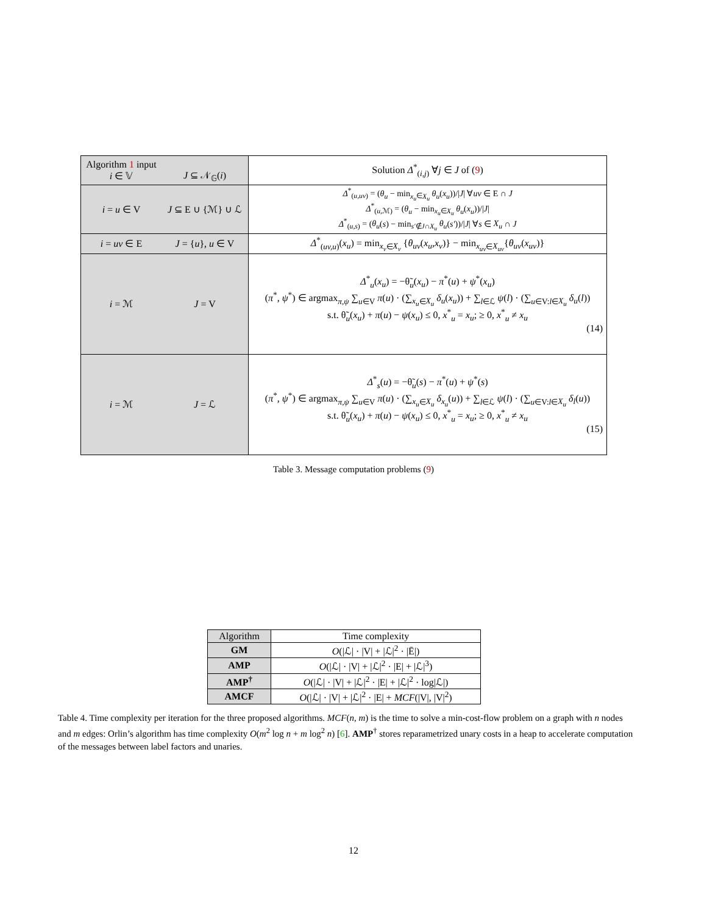| Algorithm 1 input i ∈ 𝕍 | J ⊆ 𝒩<sub>𝔾</sub>( i ) | Solution Δ<sup>*</sup><sub>(i,j)</sub> ∀ j ∈ J of ( 9 ) |
| --- | --- | --- |
| i = u ∈ V | J ⊆ E ∪ {ℳ} ∪ ℒ | Δ<sup>*</sup><sub>(u,uv)</sub> = ( θ<sub>u</sub> − min<sub>x<sub>u</sub>∈X<sub>u</sub></sub> θ<sub>u</sub> ( x<sub>u</sub> ))// J / ∀ uv ∈ E ∩ J Δ<sup>*</sup><sub>(u,ℳ)</sub> = ( θ<sub>u</sub> − min<sub>x<sub>u</sub>∈X<sub>u</sub></sub> θ<sub>u</sub> ( x<sub>u</sub> ))// J / Δ<sup>*</sup><sub>(u,s)</sub> = ( θ<sub>u</sub> ( s ) − min<sub>s′∉J∩X<sub>u</sub></sub> θ<sub>u</sub> ( s′ ))// J / ∀ s ∈ X<sub>u</sub> ∩ J |
| i = uv ∈ E | J = { u }, u ∈ V | Δ<sup>*</sup><sub>(uv,u)</sub>( x<sub>u</sub> ) = min<sub>x<sub>v</sub>∈X<sub>v</sub></sub> { θ<sub>uv</sub> ( x<sub>u</sub>,x<sub>v</sub> )} − min<sub>x<sub>uv</sub>∈X<sub>uv</sub></sub>{ θ<sub>uv</sub> ( x<sub>uv</sub> )} |
| i = ℳ | J = V | Δ<sup>*</sup><sub>u</sub>( x<sub>u</sub> ) = −θ̃<sub>u</sub>( x<sub>u</sub> ) − π<sup>*</sup>( u ) + ψ<sup>*</sup>( x<sub>u</sub> ) ( π<sup>*</sup>, ψ<sup>*</sup>) ∈ argmax<sub>π,ψ</sub> ∑<sub>u∈V</sub> π ( u ) · (∑<sub>x<sub>u</sub>∈X<sub>u</sub></sub> δ<sub>u</sub> ( x<sub>u</sub> )) + ∑<sub>l∈ℒ</sub> ψ ( l ) · (∑<sub>u∈V:l∈X<sub>u</sub></sub> δ<sub>u</sub> ( l )) s.t. θ̃<sub>u</sub>( x<sub>u</sub> ) + π ( u ) − ψ ( x<sub>u</sub> ) ≤ 0, x<sup>*</sup><sub>u</sub> = x<sub>u</sub> ; ≥ 0, x<sup>*</sup><sub>u</sub> ≠ x<sub>u</sub> (14) |
| i = ℳ | J = ℒ | Δ<sup>*</sup><sub>s</sub>( u ) = −θ̃<sub>u</sub>( s ) − π<sup>*</sup>( u ) + ψ<sup>*</sup>( s ) ( π<sup>*</sup>, ψ<sup>*</sup>) ∈ argmax<sub>π,ψ</sub> ∑<sub>u∈V</sub> π ( u ) · (∑<sub>x<sub>u</sub>∈X<sub>u</sub></sub> δ<sub>x<sub>u</sub></sub> ( u )) + ∑<sub>l∈ℒ</sub> ψ ( l ) · (∑<sub>u∈V:l∈X<sub>u</sub></sub> δ<sub>l</sub> ( u )) s.t. θ̃<sub>u</sub>( x<sub>u</sub> ) + π ( u ) − ψ ( x<sub>u</sub> ) ≤ 0, x<sup>*</sup><sub>u</sub> = x<sub>u</sub> ; ≥ 0, x<sup>*</sup><sub>u</sub> ≠ x<sub>u</sub> (15) |
Table 3. Message computation problems (9)
| Algorithm | Time complexity |
| --- | --- |
| GM | O (/ℒ/ · /V/ + /ℒ/<sup>2</sup> · /Ē/) |
| AMP | O (/ℒ/ · /V/ + /ℒ/<sup>2</sup> · /E/ + /ℒ/<sup>3</sup>) |
| AMP<sup>†</sup> | O (/ℒ/ · /V/ + /ℒ/<sup>2</sup> · /E/ + /ℒ/<sup>2</sup> · log/ℒ/) |
| AMCF | O (/ℒ/ · /V/ + /ℒ/<sup>2</sup> · /E/ + MCF (/V/, /V/<sup>2</sup>) |
Table 4. Time complexity per iteration for the three proposed algorithms. MCF(n, m) is the time to solve a min-cost-flow problem on a graph with n nodes and m edges: Orlin’s algorithm has time complexity O(m<sup>2</sup> log n + m log<sup>2</sup> n) [6]. AMP<sup>†</sup> stores reparametrized unary costs in a heap to accelerate computation of the messages between label factors and unaries.
12